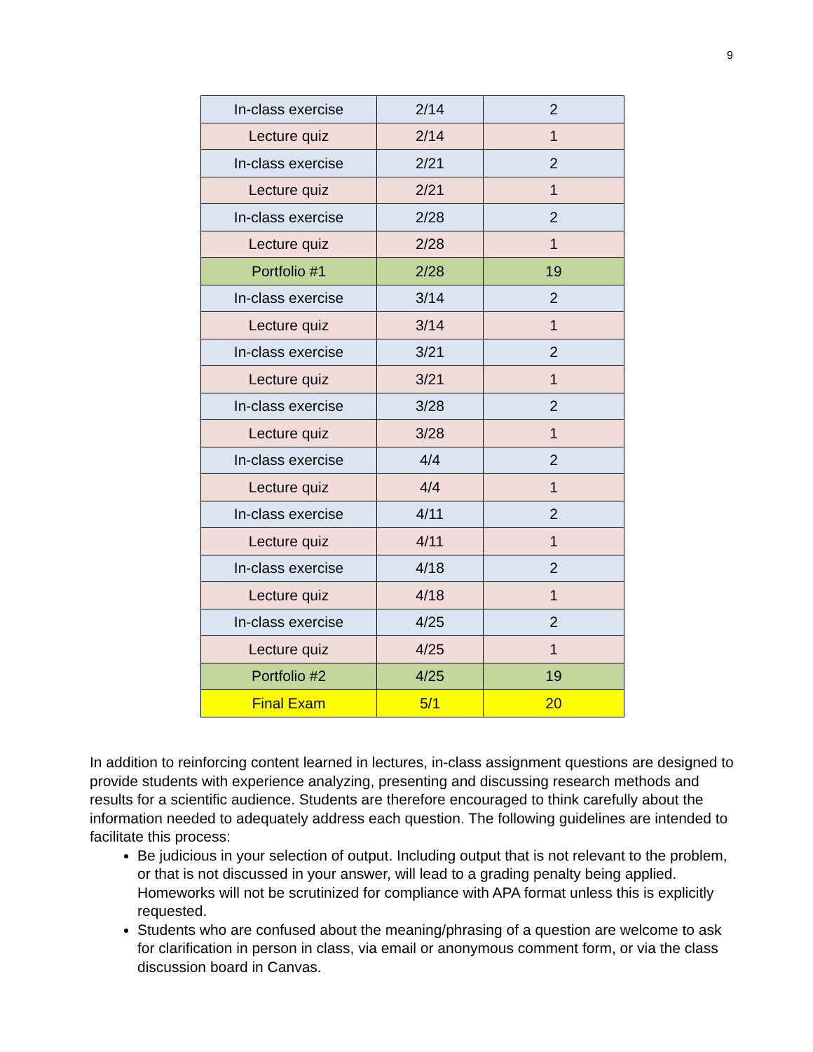9
| In-class exercise | 2/14 | 2 |
| Lecture quiz | 2/14 | 1 |
| In-class exercise | 2/21 | 2 |
| Lecture quiz | 2/21 | 1 |
| In-class exercise | 2/28 | 2 |
| Lecture quiz | 2/28 | 1 |
| Portfolio #1 | 2/28 | 19 |
| In-class exercise | 3/14 | 2 |
| Lecture quiz | 3/14 | 1 |
| In-class exercise | 3/21 | 2 |
| Lecture quiz | 3/21 | 1 |
| In-class exercise | 3/28 | 2 |
| Lecture quiz | 3/28 | 1 |
| In-class exercise | 4/4 | 2 |
| Lecture quiz | 4/4 | 1 |
| In-class exercise | 4/11 | 2 |
| Lecture quiz | 4/11 | 1 |
| In-class exercise | 4/18 | 2 |
| Lecture quiz | 4/18 | 1 |
| In-class exercise | 4/25 | 2 |
| Lecture quiz | 4/25 | 1 |
| Portfolio #2 | 4/25 | 19 |
| Final Exam | 5/1 | 20 |
In addition to reinforcing content learned in lectures, in-class assignment questions are designed to provide students with experience analyzing, presenting and discussing research methods and results for a scientific audience. Students are therefore encouraged to think carefully about the information needed to adequately address each question. The following guidelines are intended to facilitate this process:
Be judicious in your selection of output. Including output that is not relevant to the problem, or that is not discussed in your answer, will lead to a grading penalty being applied. Homeworks will not be scrutinized for compliance with APA format unless this is explicitly requested.
Students who are confused about the meaning/phrasing of a question are welcome to ask for clarification in person in class, via email or anonymous comment form, or via the class discussion board in Canvas.